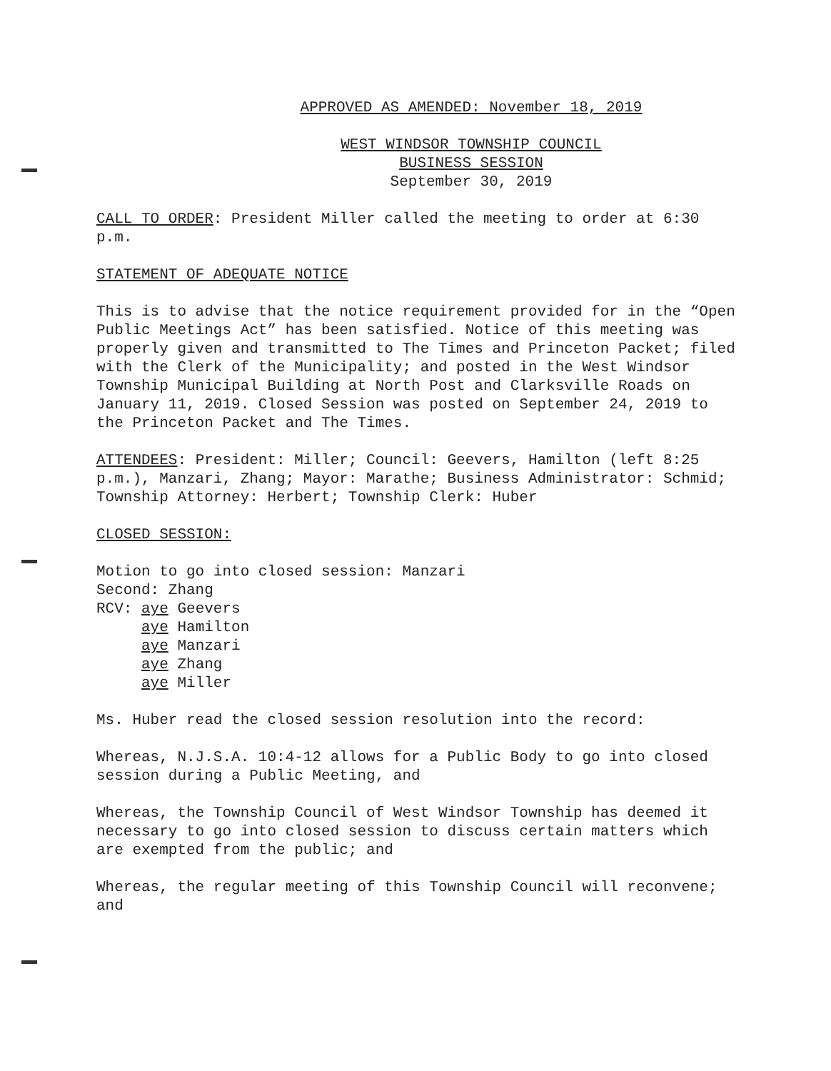APPROVED AS AMENDED: November 18, 2019
WEST WINDSOR TOWNSHIP COUNCIL
BUSINESS SESSION
September 30, 2019
CALL TO ORDER: President Miller called the meeting to order at 6:30 p.m.
STATEMENT OF ADEQUATE NOTICE
This is to advise that the notice requirement provided for in the “Open Public Meetings Act” has been satisfied. Notice of this meeting was properly given and transmitted to The Times and Princeton Packet; filed with the Clerk of the Municipality; and posted in the West Windsor Township Municipal Building at North Post and Clarksville Roads on January 11, 2019. Closed Session was posted on September 24, 2019 to the Princeton Packet and The Times.
ATTENDEES: President: Miller; Council: Geevers, Hamilton (left 8:25 p.m.), Manzari, Zhang; Mayor: Marathe; Business Administrator: Schmid; Township Attorney: Herbert; Township Clerk: Huber
CLOSED SESSION:
Motion to go into closed session: Manzari
Second: Zhang
RCV: aye Geevers
aye Hamilton
aye Manzari
aye Zhang
aye Miller
Ms. Huber read the closed session resolution into the record:
Whereas, N.J.S.A. 10:4-12 allows for a Public Body to go into closed session during a Public Meeting, and
Whereas, the Township Council of West Windsor Township has deemed it necessary to go into closed session to discuss certain matters which are exempted from the public; and
Whereas, the regular meeting of this Township Council will reconvene; and